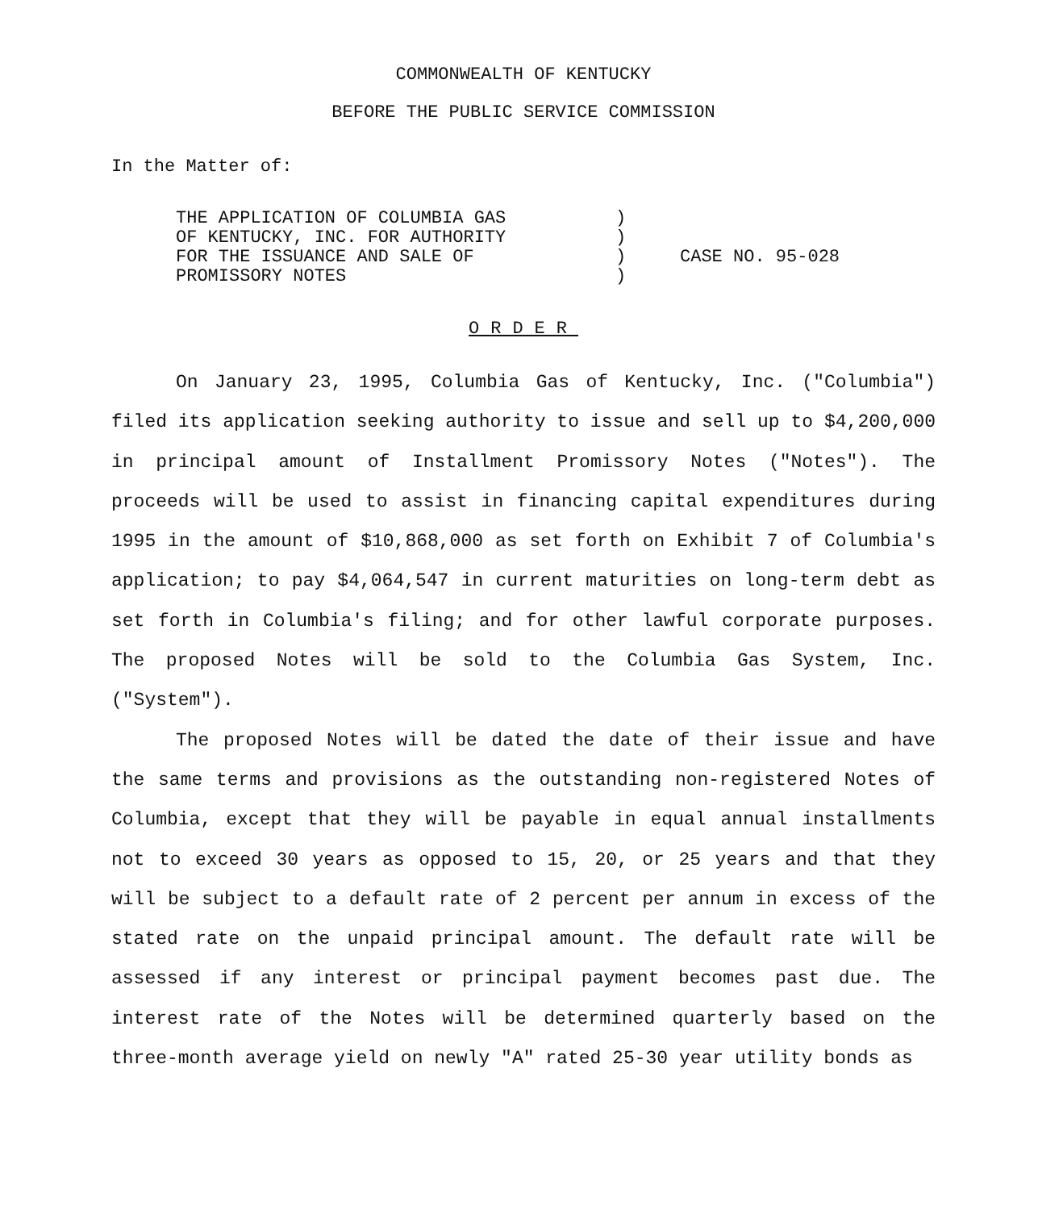COMMONWEALTH OF KENTUCKY
BEFORE THE PUBLIC SERVICE COMMISSION
In the Matter of:
THE APPLICATION OF COLUMBIA GAS
OF KENTUCKY, INC. FOR AUTHORITY
FOR THE ISSUANCE AND SALE OF
PROMISSORY NOTES
)
)
)
)
CASE NO. 95-028
ORDER
On January 23, 1995, Columbia Gas of Kentucky, Inc. ("Columbia") filed its application seeking authority to issue and sell up to $4,200,000 in principal amount of Installment Promissory Notes ("Notes"). The proceeds will be used to assist in financing capital expenditures during 1995 in the amount of $10,868,000 as set forth on Exhibit 7 of Columbia's application; to pay $4,064,547 in current maturities on long-term debt as set forth in Columbia's filing; and for other lawful corporate purposes. The proposed Notes will be sold to the Columbia Gas System, Inc. ("System").
The proposed Notes will be dated the date of their issue and have the same terms and provisions as the outstanding non-registered Notes of Columbia, except that they will be payable in equal annual installments not to exceed 30 years as opposed to 15, 20, or 25 years and that they will be subject to a default rate of 2 percent per annum in excess of the stated rate on the unpaid principal amount. The default rate will be assessed if any interest or principal payment becomes past due. The interest rate of the Notes will be determined quarterly based on the three-month average yield on newly "A" rated 25-30 year utility bonds as